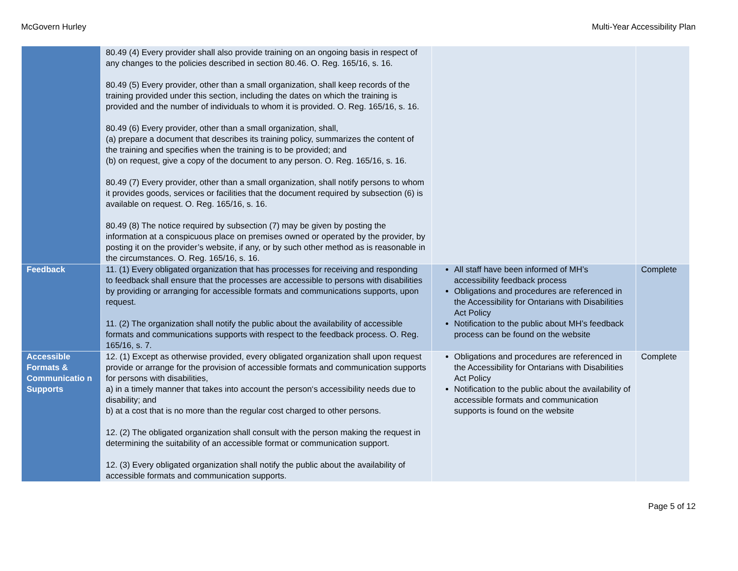McGovern Hurley Multi-Year Accessibility Plan
| | 80.49 (4) Every provider shall also provide training on an ongoing basis in respect of any changes to the policies described in section 80.46. O. Reg. 165/16, s. 16. 80.49 (5) Every provider, other than a small organization, shall keep records of the training provided under this section, including the dates on which the training is provided and the number of individuals to whom it is provided. O. Reg. 165/16, s. 16. 80.49 (6) Every provider, other than a small organization, shall, (a) prepare a document that describes its training policy, summarizes the content of the training and specifies when the training is to be provided; and (b) on request, give a copy of the document to any person. O. Reg. 165/16, s. 16. 80.49 (7) Every provider, other than a small organization, shall notify persons to whom it provides goods, services or facilities that the document required by subsection (6) is available on request. O. Reg. 165/16, s. 16. 80.49 (8) The notice required by subsection (7) may be given by posting the information at a conspicuous place on premises owned or operated by the provider, by posting it on the provider’s website, if any, or by such other method as is reasonable in the circumstances. O. Reg. 165/16, s. 16. | | |
| Feedback | 11. (1) Every obligated organization that has processes for receiving and responding to feedback shall ensure that the processes are accessible to persons with disabilities by providing or arranging for accessible formats and communications supports, upon request. 11. (2) The organization shall notify the public about the availability of accessible formats and communications supports with respect to the feedback process. O. Reg. 165/16, s. 7. | All staff have been informed of MH’s accessibility feedback process Obligations and procedures are referenced in the Accessibility for Ontarians with Disabilities Act Policy Notification to the public about MH’s feedback process can be found on the website | Complete |
| Accessible Formats & Communicatio n Supports | 12. (1) Except as otherwise provided, every obligated organization shall upon request provide or arrange for the provision of accessible formats and communication supports for persons with disabilities, a) in a timely manner that takes into account the person‘s accessibility needs due to disability; and b) at a cost that is no more than the regular cost charged to other persons. 12. (2) The obligated organization shall consult with the person making the request in determining the suitability of an accessible format or communication support. 12. (3) Every obligated organization shall notify the public about the availability of accessible formats and communication supports. | Obligations and procedures are referenced in the Accessibility for Ontarians with Disabilities Act Policy Notification to the public about the availability of accessible formats and communication supports is found on the website | Complete |
Page 5 of 12